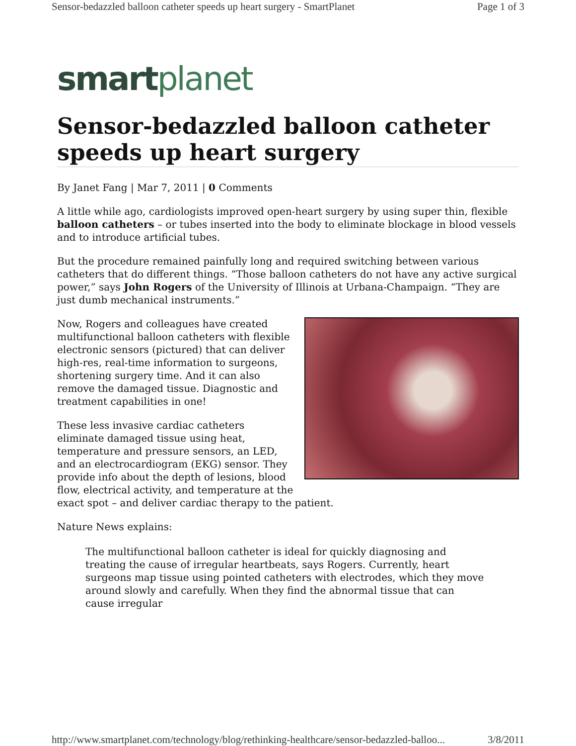Sensor-bedazzled balloon catheter speeds up heart surgery - SmartPlanet Page 1 of 3
smartplanet
Sensor-bedazzled balloon catheter speeds up heart surgery
By Janet Fang | Mar 7, 2011 | 0 Comments
A little while ago, cardiologists improved open-heart surgery by using super thin, flexible balloon catheters – or tubes inserted into the body to eliminate blockage in blood vessels and to introduce artificial tubes.
But the procedure remained painfully long and required switching between various catheters that do different things. “Those balloon catheters do not have any active surgical power,” says John Rogers of the University of Illinois at Urbana-Champaign. “They are just dumb mechanical instruments.”
Now, Rogers and colleagues have created multifunctional balloon catheters with flexible electronic sensors (pictured) that can deliver high-res, real-time information to surgeons, shortening surgery time. And it can also remove the damaged tissue. Diagnostic and treatment capabilities in one!
These less invasive cardiac catheters eliminate damaged tissue using heat, temperature and pressure sensors, an LED, and an electrocardiogram (EKG) sensor. They provide info about the depth of lesions, blood flow, electrical activity, and temperature at the exact spot – and deliver cardiac therapy to the patient.
Nature News explains:
The multifunctional balloon catheter is ideal for quickly diagnosing and treating the cause of irregular heartbeats, says Rogers. Currently, heart surgeons map tissue using pointed catheters with electrodes, which they move around slowly and carefully. When they find the abnormal tissue that can cause irregular
http://www.smartplanet.com/technology/blog/rethinking-healthcare/sensor-bedazzled-balloo... 3/8/2011